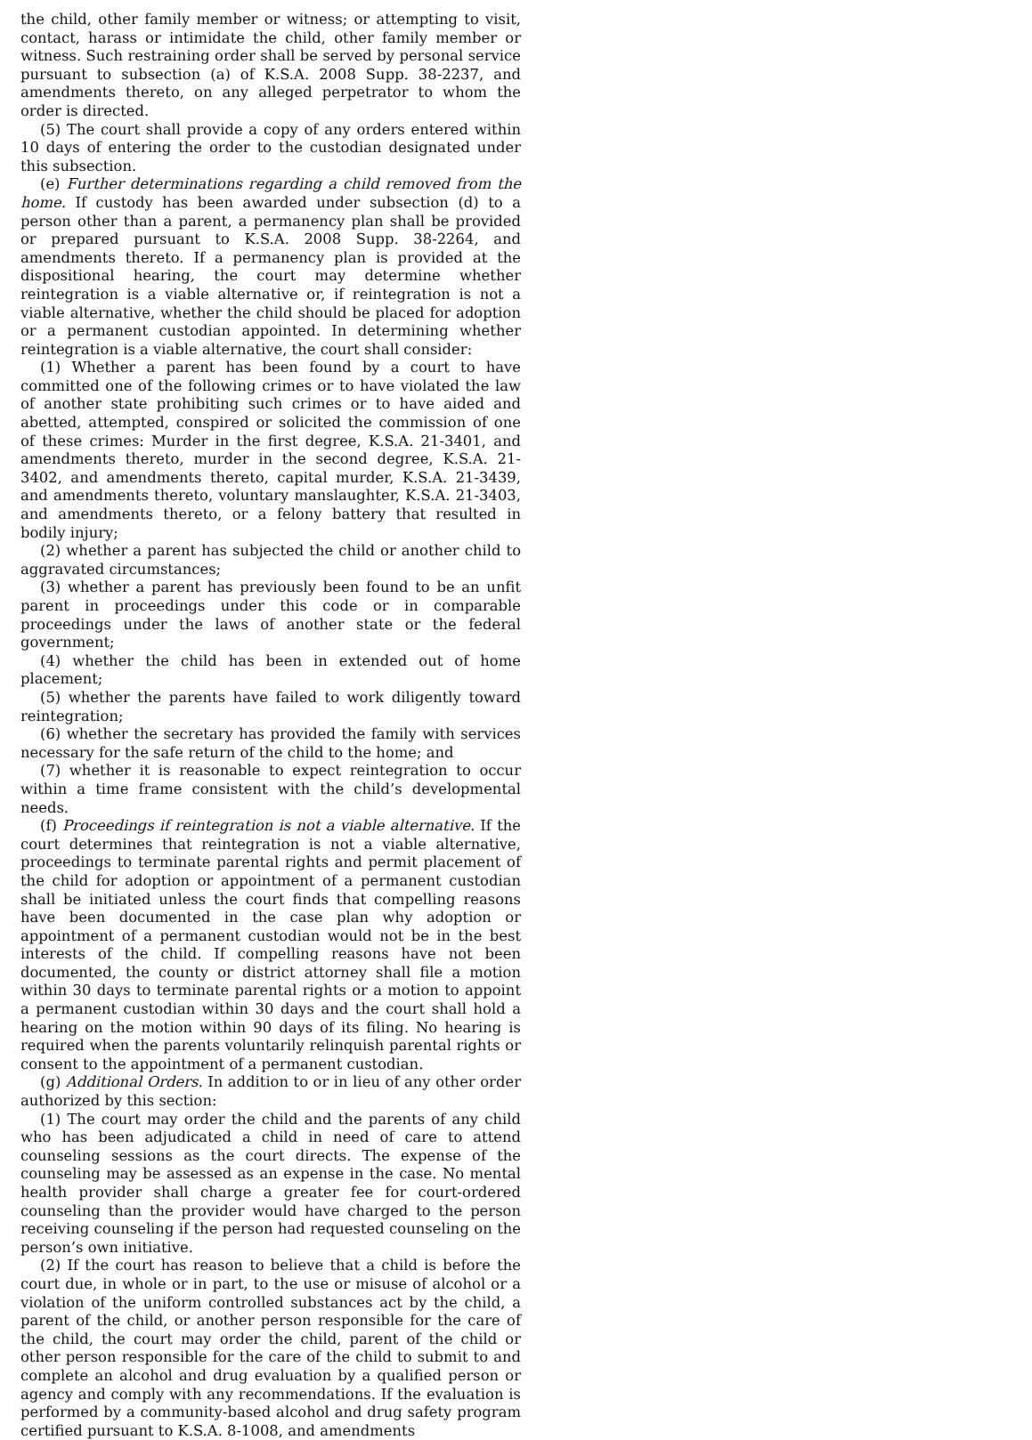the child, other family member or witness; or attempting to visit, contact, harass or intimidate the child, other family member or witness. Such restraining order shall be served by personal service pursuant to subsection (a) of K.S.A. 2008 Supp. 38-2237, and amendments thereto, on any alleged perpetrator to whom the order is directed.
(5) The court shall provide a copy of any orders entered within 10 days of entering the order to the custodian designated under this subsection.
(e) Further determinations regarding a child removed from the home. If custody has been awarded under subsection (d) to a person other than a parent, a permanency plan shall be provided or prepared pursuant to K.S.A. 2008 Supp. 38-2264, and amendments thereto. If a permanency plan is provided at the dispositional hearing, the court may determine whether reintegration is a viable alternative or, if reintegration is not a viable alternative, whether the child should be placed for adoption or a permanent custodian appointed. In determining whether reintegration is a viable alternative, the court shall consider:
(1) Whether a parent has been found by a court to have committed one of the following crimes or to have violated the law of another state prohibiting such crimes or to have aided and abetted, attempted, conspired or solicited the commission of one of these crimes: Murder in the first degree, K.S.A. 21-3401, and amendments thereto, murder in the second degree, K.S.A. 21-3402, and amendments thereto, capital murder, K.S.A. 21-3439, and amendments thereto, voluntary manslaughter, K.S.A. 21-3403, and amendments thereto, or a felony battery that resulted in bodily injury;
(2) whether a parent has subjected the child or another child to aggravated circumstances;
(3) whether a parent has previously been found to be an unfit parent in proceedings under this code or in comparable proceedings under the laws of another state or the federal government;
(4) whether the child has been in extended out of home placement;
(5) whether the parents have failed to work diligently toward reintegration;
(6) whether the secretary has provided the family with services necessary for the safe return of the child to the home; and
(7) whether it is reasonable to expect reintegration to occur within a time frame consistent with the child’s developmental needs.
(f) Proceedings if reintegration is not a viable alternative. If the court determines that reintegration is not a viable alternative, proceedings to terminate parental rights and permit placement of the child for adoption or appointment of a permanent custodian shall be initiated unless the court finds that compelling reasons have been documented in the case plan why adoption or appointment of a permanent custodian would not be in the best interests of the child. If compelling reasons have not been documented, the county or district attorney shall file a motion within 30 days to terminate parental rights or a motion to appoint a permanent custodian within 30 days and the court shall hold a hearing on the motion within 90 days of its filing. No hearing is required when the parents voluntarily relinquish parental rights or consent to the appointment of a permanent custodian.
(g) Additional Orders. In addition to or in lieu of any other order authorized by this section:
(1) The court may order the child and the parents of any child who has been adjudicated a child in need of care to attend counseling sessions as the court directs. The expense of the counseling may be assessed as an expense in the case. No mental health provider shall charge a greater fee for court-ordered counseling than the provider would have charged to the person receiving counseling if the person had requested counseling on the person’s own initiative.
(2) If the court has reason to believe that a child is before the court due, in whole or in part, to the use or misuse of alcohol or a violation of the uniform controlled substances act by the child, a parent of the child, or another person responsible for the care of the child, the court may order the child, parent of the child or other person responsible for the care of the child to submit to and complete an alcohol and drug evaluation by a qualified person or agency and comply with any recommendations. If the evaluation is performed by a community-based alcohol and drug safety program certified pursuant to K.S.A. 8-1008, and amendments